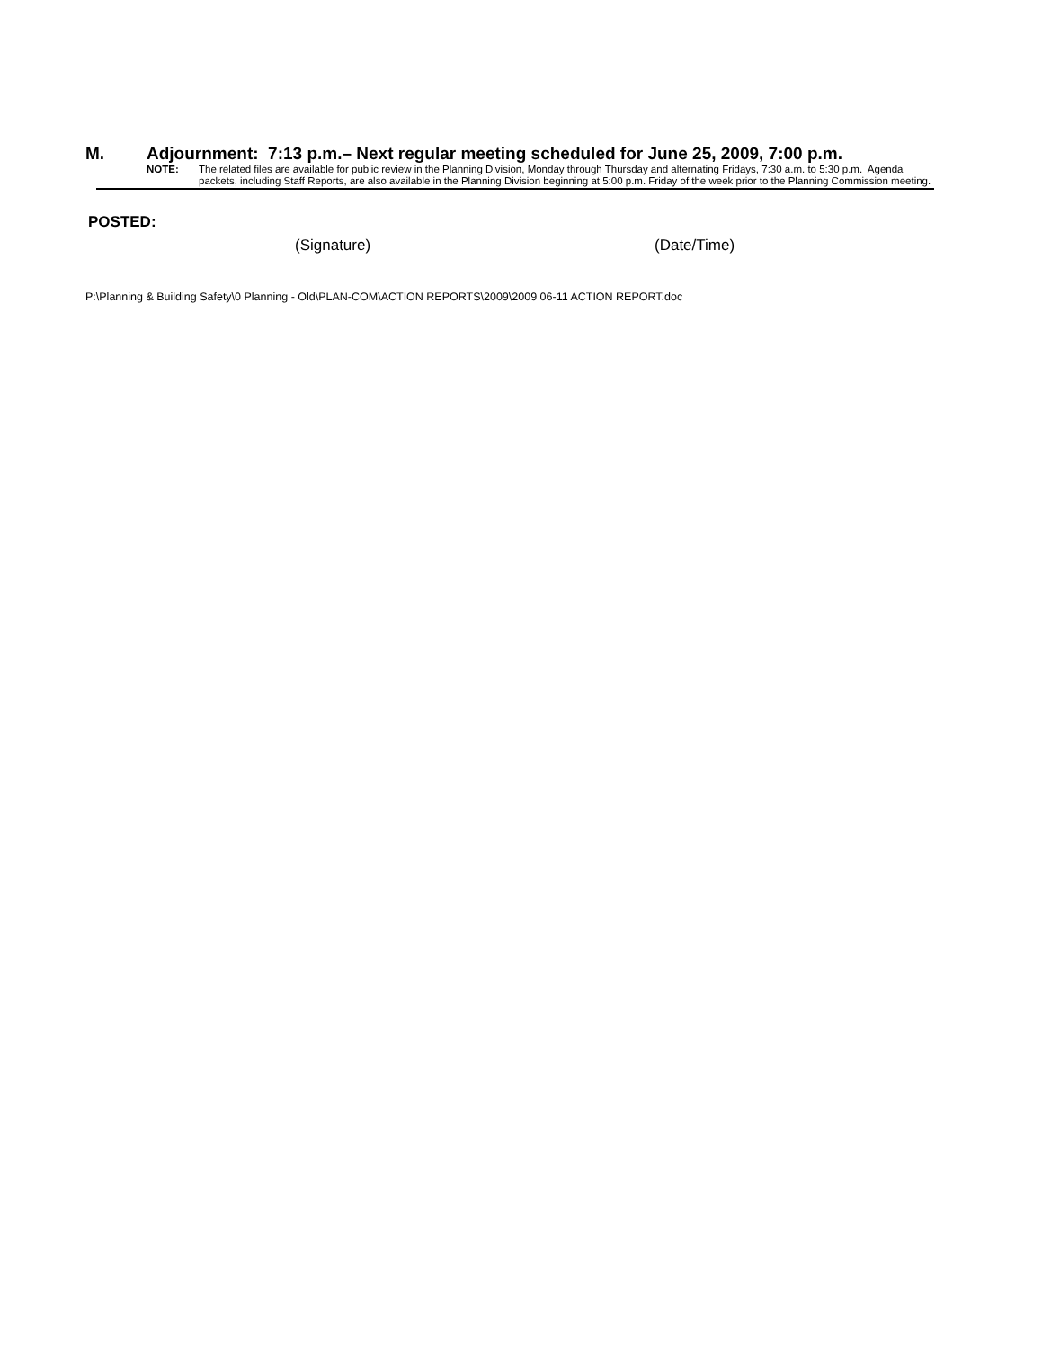M. Adjournment: 7:13 p.m.– Next regular meeting scheduled for June 25, 2009, 7:00 p.m.
NOTE: The related files are available for public review in the Planning Division, Monday through Thursday and alternating Fridays, 7:30 a.m. to 5:30 p.m. Agenda packets, including Staff Reports, are also available in the Planning Division beginning at 5:00 p.m. Friday of the week prior to the Planning Commission meeting.
POSTED:
(Signature) (Date/Time)
P:\Planning & Building Safety\0 Planning - Old\PLAN-COM\ACTION REPORTS\2009\2009 06-11 ACTION REPORT.doc